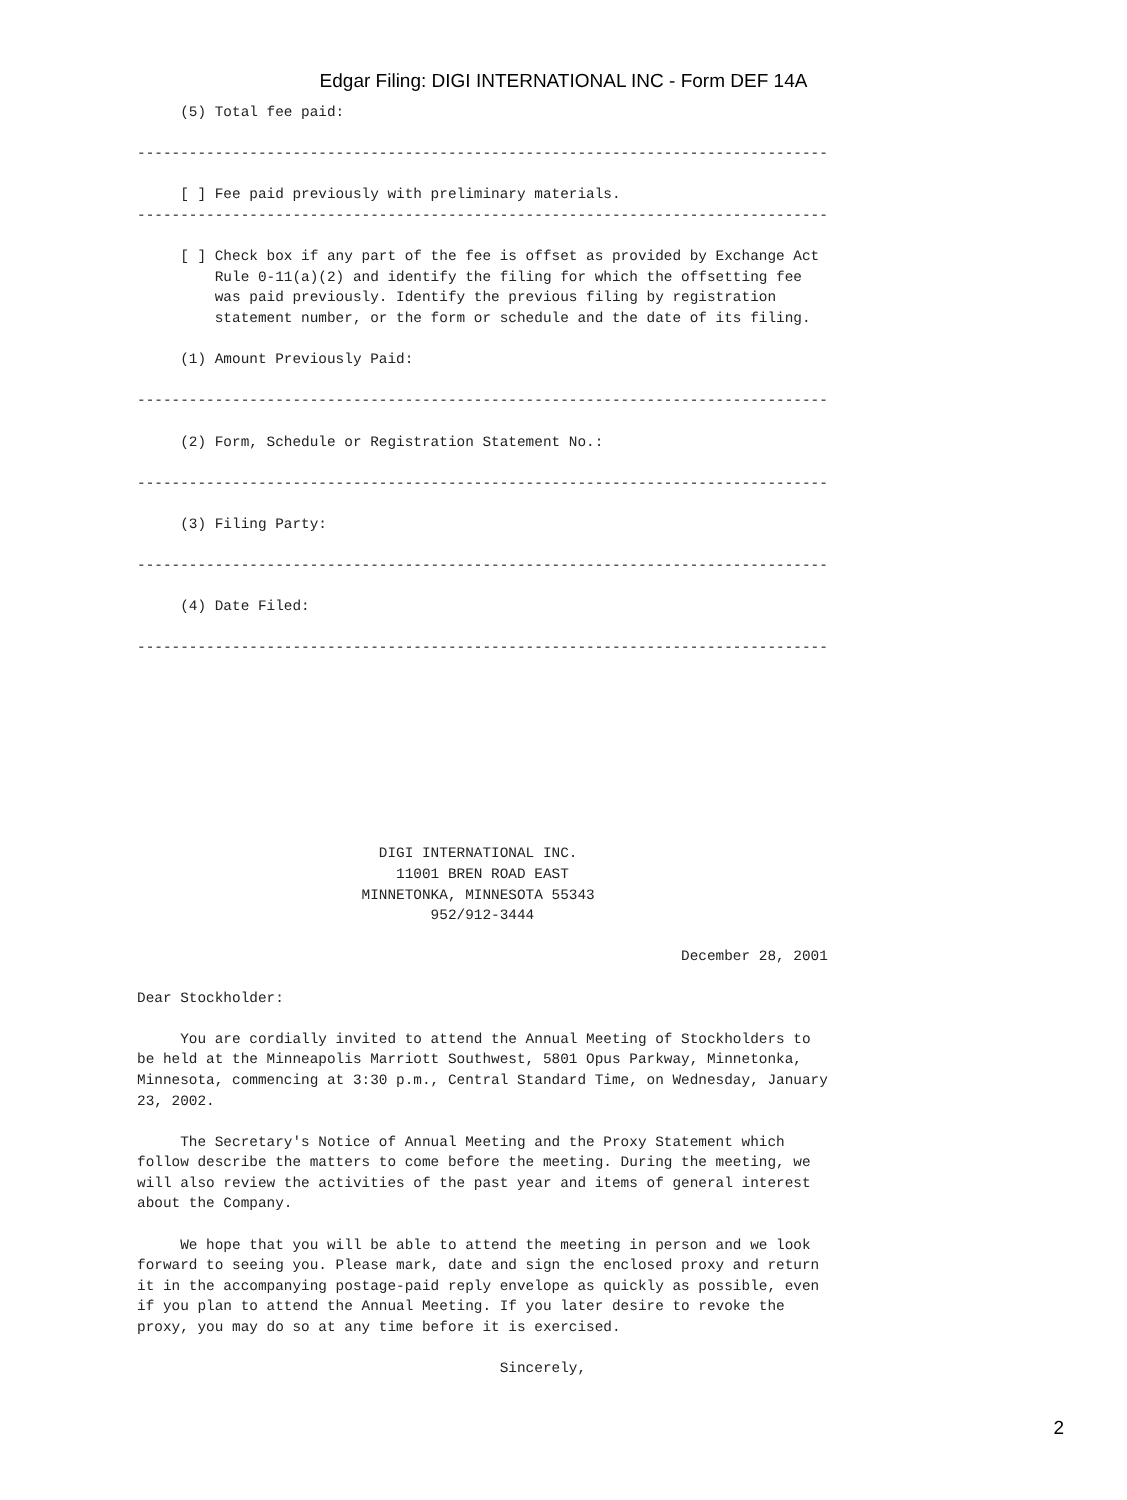Edgar Filing: DIGI INTERNATIONAL INC - Form DEF 14A
     (5) Total fee paid:

--------------------------------------------------------------------------------

     [ ] Fee paid previously with preliminary materials.
--------------------------------------------------------------------------------

     [ ] Check box if any part of the fee is offset as provided by Exchange Act
         Rule 0-11(a)(2) and identify the filing for which the offsetting fee
         was paid previously. Identify the previous filing by registration
         statement number, or the form or schedule and the date of its filing.

     (1) Amount Previously Paid:

--------------------------------------------------------------------------------

     (2) Form, Schedule or Registration Statement No.:

--------------------------------------------------------------------------------

     (3) Filing Party:

--------------------------------------------------------------------------------

     (4) Date Filed:

--------------------------------------------------------------------------------









                            DIGI INTERNATIONAL INC.
                              11001 BREN ROAD EAST
                          MINNETONKA, MINNESOTA 55343
                                  952/912-3444

                                                               December 28, 2001

Dear Stockholder:

     You are cordially invited to attend the Annual Meeting of Stockholders to
be held at the Minneapolis Marriott Southwest, 5801 Opus Parkway, Minnetonka,
Minnesota, commencing at 3:30 p.m., Central Standard Time, on Wednesday, January
23, 2002.

     The Secretary's Notice of Annual Meeting and the Proxy Statement which
follow describe the matters to come before the meeting. During the meeting, we
will also review the activities of the past year and items of general interest
about the Company.

     We hope that you will be able to attend the meeting in person and we look
forward to seeing you. Please mark, date and sign the enclosed proxy and return
it in the accompanying postage-paid reply envelope as quickly as possible, even
if you plan to attend the Annual Meeting. If you later desire to revoke the
proxy, you may do so at any time before it is exercised.

                                          Sincerely,
2